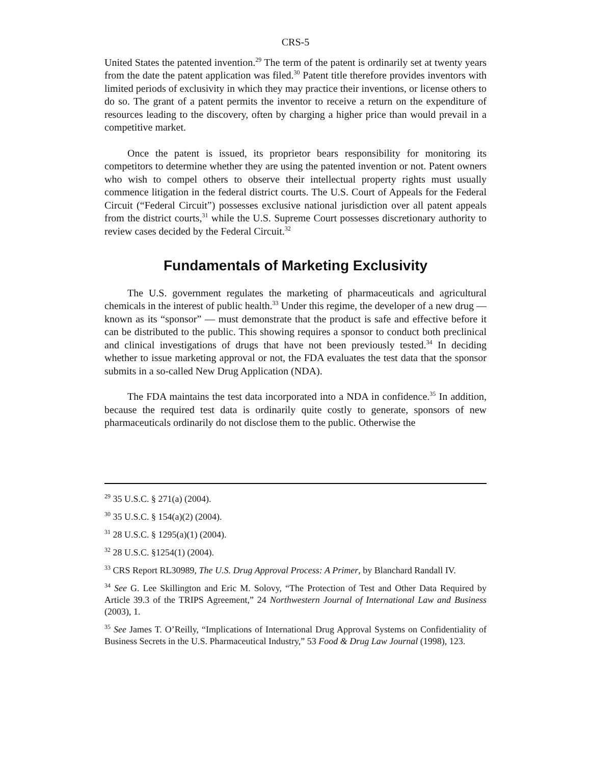CRS-5
United States the patented invention.<sup>29</sup> The term of the patent is ordinarily set at twenty years from the date the patent application was filed.<sup>30</sup> Patent title therefore provides inventors with limited periods of exclusivity in which they may practice their inventions, or license others to do so. The grant of a patent permits the inventor to receive a return on the expenditure of resources leading to the discovery, often by charging a higher price than would prevail in a competitive market.
Once the patent is issued, its proprietor bears responsibility for monitoring its competitors to determine whether they are using the patented invention or not. Patent owners who wish to compel others to observe their intellectual property rights must usually commence litigation in the federal district courts. The U.S. Court of Appeals for the Federal Circuit (“Federal Circuit”) possesses exclusive national jurisdiction over all patent appeals from the district courts,<sup>31</sup> while the U.S. Supreme Court possesses discretionary authority to review cases decided by the Federal Circuit.<sup>32</sup>
Fundamentals of Marketing Exclusivity
The U.S. government regulates the marketing of pharmaceuticals and agricultural chemicals in the interest of public health.<sup>33</sup> Under this regime, the developer of a new drug — known as its “sponsor” — must demonstrate that the product is safe and effective before it can be distributed to the public. This showing requires a sponsor to conduct both preclinical and clinical investigations of drugs that have not been previously tested.<sup>34</sup> In deciding whether to issue marketing approval or not, the FDA evaluates the test data that the sponsor submits in a so-called New Drug Application (NDA).
The FDA maintains the test data incorporated into a NDA in confidence.<sup>35</sup> In addition, because the required test data is ordinarily quite costly to generate, sponsors of new pharmaceuticals ordinarily do not disclose them to the public. Otherwise the
<sup>29</sup> 35 U.S.C. § 271(a) (2004).
<sup>30</sup> 35 U.S.C. § 154(a)(2) (2004).
<sup>31</sup> 28 U.S.C. § 1295(a)(1) (2004).
<sup>32</sup> 28 U.S.C. §1254(1) (2004).
<sup>33</sup> CRS Report RL30989, The U.S. Drug Approval Process: A Primer, by Blanchard Randall IV.
<sup>34</sup> See G. Lee Skillington and Eric M. Solovy, “The Protection of Test and Other Data Required by Article 39.3 of the TRIPS Agreement,” 24 Northwestern Journal of International Law and Business (2003), 1.
<sup>35</sup> See James T. O’Reilly, “Implications of International Drug Approval Systems on Confidentiality of Business Secrets in the U.S. Pharmaceutical Industry,” 53 Food & Drug Law Journal (1998), 123.